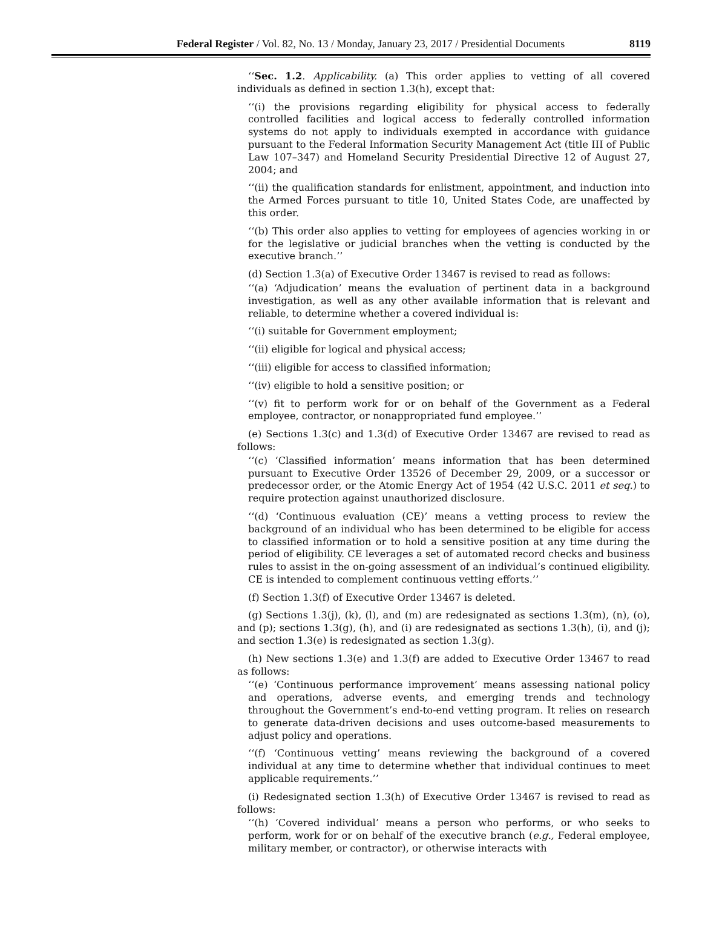Federal Register / Vol. 82, No. 13 / Monday, January 23, 2017 / Presidential Documents 8119
‘‘Sec. 1.2. Applicability. (a) This order applies to vetting of all covered individuals as defined in section 1.3(h), except that:
‘‘(i) the provisions regarding eligibility for physical access to federally controlled facilities and logical access to federally controlled information systems do not apply to individuals exempted in accordance with guidance pursuant to the Federal Information Security Management Act (title III of Public Law 107–347) and Homeland Security Presidential Directive 12 of August 27, 2004; and
‘‘(ii) the qualification standards for enlistment, appointment, and induction into the Armed Forces pursuant to title 10, United States Code, are unaffected by this order.
‘‘(b) This order also applies to vetting for employees of agencies working in or for the legislative or judicial branches when the vetting is conducted by the executive branch.’’
(d) Section 1.3(a) of Executive Order 13467 is revised to read as follows:
‘‘(a) ‘Adjudication’ means the evaluation of pertinent data in a background investigation, as well as any other available information that is relevant and reliable, to determine whether a covered individual is:
‘‘(i) suitable for Government employment;
‘‘(ii) eligible for logical and physical access;
‘‘(iii) eligible for access to classified information;
‘‘(iv) eligible to hold a sensitive position; or
‘‘(v) fit to perform work for or on behalf of the Government as a Federal employee, contractor, or nonappropriated fund employee.’’
(e) Sections 1.3(c) and 1.3(d) of Executive Order 13467 are revised to read as follows:
‘‘(c) ‘Classified information’ means information that has been determined pursuant to Executive Order 13526 of December 29, 2009, or a successor or predecessor order, or the Atomic Energy Act of 1954 (42 U.S.C. 2011 et seq.) to require protection against unauthorized disclosure.
‘‘(d) ‘Continuous evaluation (CE)’ means a vetting process to review the background of an individual who has been determined to be eligible for access to classified information or to hold a sensitive position at any time during the period of eligibility. CE leverages a set of automated record checks and business rules to assist in the on-going assessment of an individual’s continued eligibility. CE is intended to complement continuous vetting efforts.’’
(f) Section 1.3(f) of Executive Order 13467 is deleted.
(g) Sections 1.3(j), (k), (l), and (m) are redesignated as sections 1.3(m), (n), (o), and (p); sections 1.3(g), (h), and (i) are redesignated as sections 1.3(h), (i), and (j); and section 1.3(e) is redesignated as section 1.3(g).
(h) New sections 1.3(e) and 1.3(f) are added to Executive Order 13467 to read as follows:
‘‘(e) ‘Continuous performance improvement’ means assessing national policy and operations, adverse events, and emerging trends and technology throughout the Government’s end-to-end vetting program. It relies on research to generate data-driven decisions and uses outcome-based measurements to adjust policy and operations.
‘‘(f) ‘Continuous vetting’ means reviewing the background of a covered individual at any time to determine whether that individual continues to meet applicable requirements.’’
(i) Redesignated section 1.3(h) of Executive Order 13467 is revised to read as follows:
‘‘(h) ‘Covered individual’ means a person who performs, or who seeks to perform, work for or on behalf of the executive branch (e.g., Federal employee, military member, or contractor), or otherwise interacts with